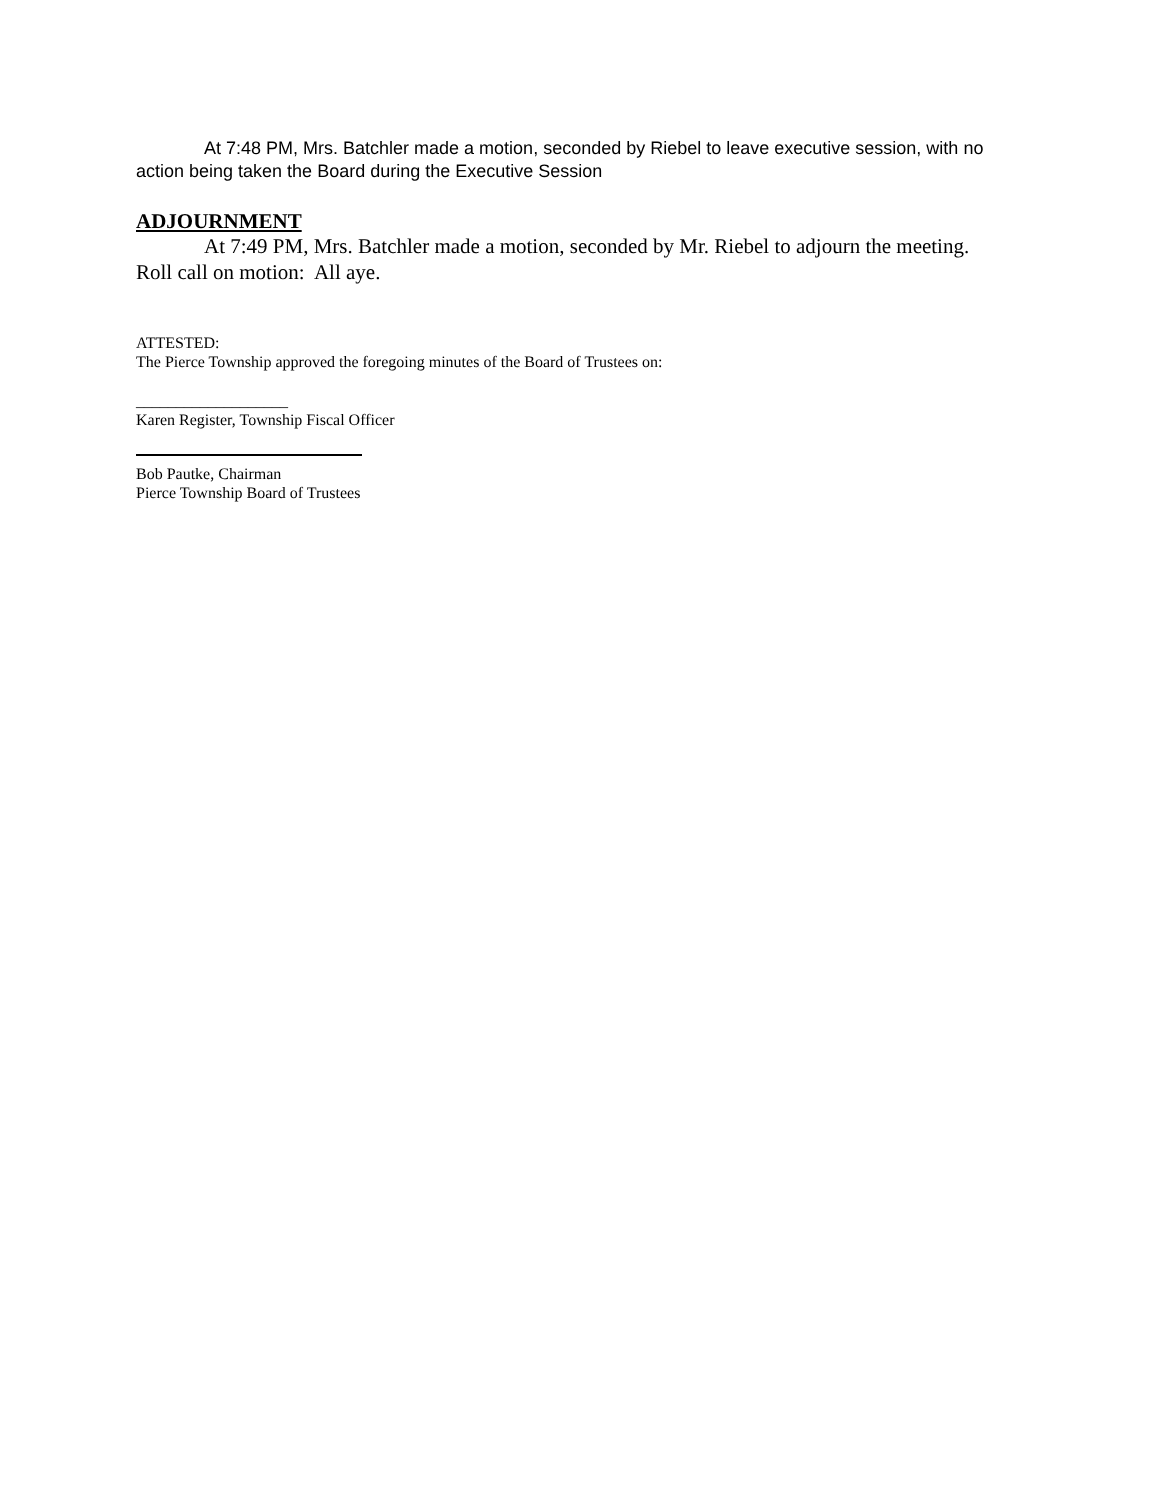At 7:48 PM, Mrs. Batchler made a motion, seconded by Riebel to leave executive session, with no action being taken the Board during the Executive Session
ADJOURNMENT
At 7:49 PM, Mrs. Batchler made a motion, seconded by Mr. Riebel to adjourn the meeting. Roll call on motion: All aye.
ATTESTED:
The Pierce Township approved the foregoing minutes of the Board of Trustees on:
___________________
Karen Register, Township Fiscal Officer
Bob Pautke, Chairman
Pierce Township Board of Trustees